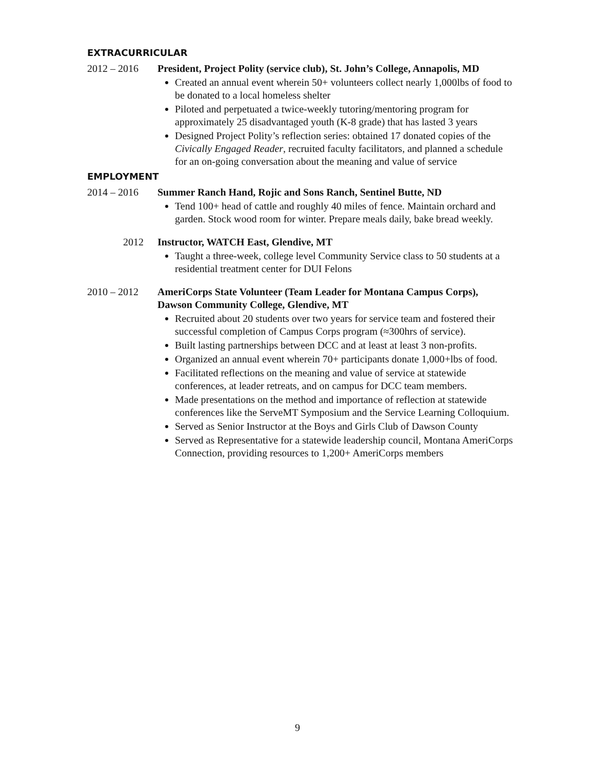EXTRACURRICULAR
2012 – 2016 President, Project Polity (service club), St. John’s College, Annapolis, MD
Created an annual event wherein 50+ volunteers collect nearly 1,000lbs of food to be donated to a local homeless shelter
Piloted and perpetuated a twice-weekly tutoring/mentoring program for approximately 25 disadvantaged youth (K-8 grade) that has lasted 3 years
Designed Project Polity’s reflection series: obtained 17 donated copies of the Civically Engaged Reader, recruited faculty facilitators, and planned a schedule for an on-going conversation about the meaning and value of service
EMPLOYMENT
2014 – 2016 Summer Ranch Hand, Rojic and Sons Ranch, Sentinel Butte, ND
Tend 100+ head of cattle and roughly 40 miles of fence. Maintain orchard and garden. Stock wood room for winter. Prepare meals daily, bake bread weekly.
2012 Instructor, WATCH East, Glendive, MT
Taught a three-week, college level Community Service class to 50 students at a residential treatment center for DUI Felons
2010 – 2012 AmeriCorps State Volunteer (Team Leader for Montana Campus Corps), Dawson Community College, Glendive, MT
Recruited about 20 students over two years for service team and fostered their successful completion of Campus Corps program (≈300hrs of service).
Built lasting partnerships between DCC and at least at least 3 non-profits.
Organized an annual event wherein 70+ participants donate 1,000+lbs of food.
Facilitated reflections on the meaning and value of service at statewide conferences, at leader retreats, and on campus for DCC team members.
Made presentations on the method and importance of reflection at statewide conferences like the ServeMT Symposium and the Service Learning Colloquium.
Served as Senior Instructor at the Boys and Girls Club of Dawson County
Served as Representative for a statewide leadership council, Montana AmeriCorps Connection, providing resources to 1,200+ AmeriCorps members
9